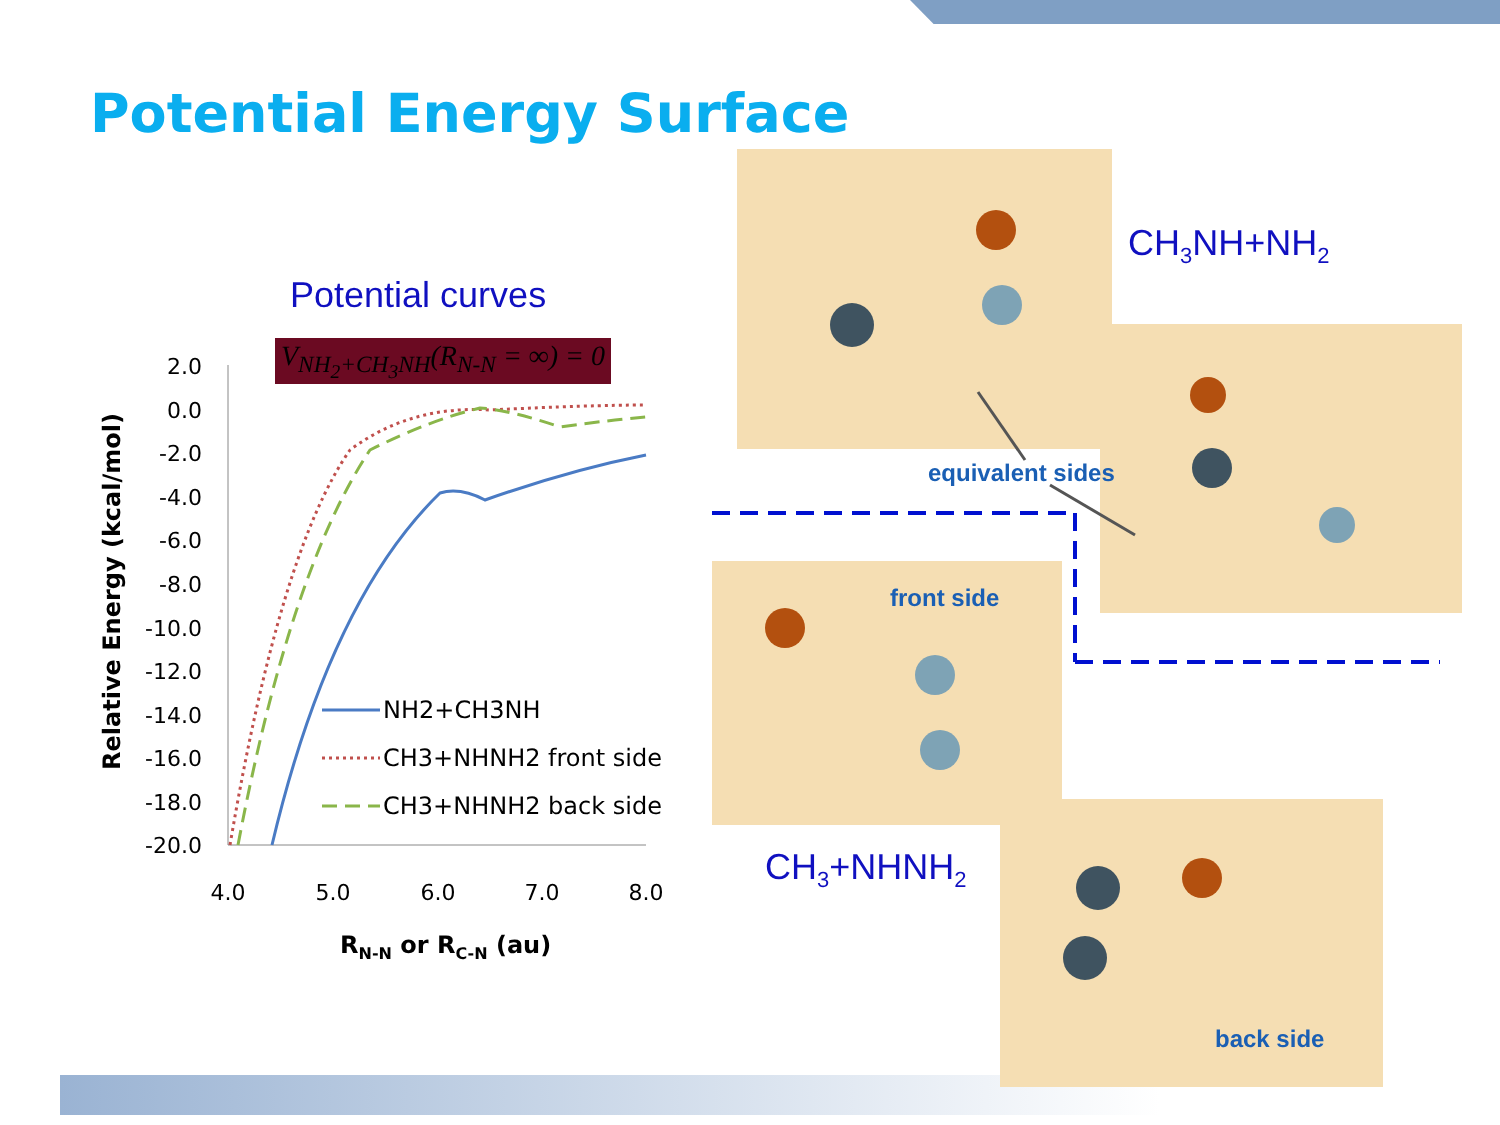Potential Energy Surface
Potential curves
V<sub>NH<sub>2</sub>+CH<sub>3</sub>NH</sub>(R<sub>N-N</sub> = ∞) = 0
Relative Energy (kcal/mol)
2.0
0.0
-2.0
-4.0
-6.0
-8.0
-10.0
-12.0
-14.0
-16.0
-18.0
-20.0
4.0
5.0
6.0
7.0
8.0
RN-N or RC-N (au)
NH2+CH3NH
CH3+NHNH2 front side
CH3+NHNH2 back side
CH<sub>3</sub>NH+NH<sub>2</sub>
equivalent sides
front side
CH<sub>3</sub>+NHNH<sub>2</sub>
back side